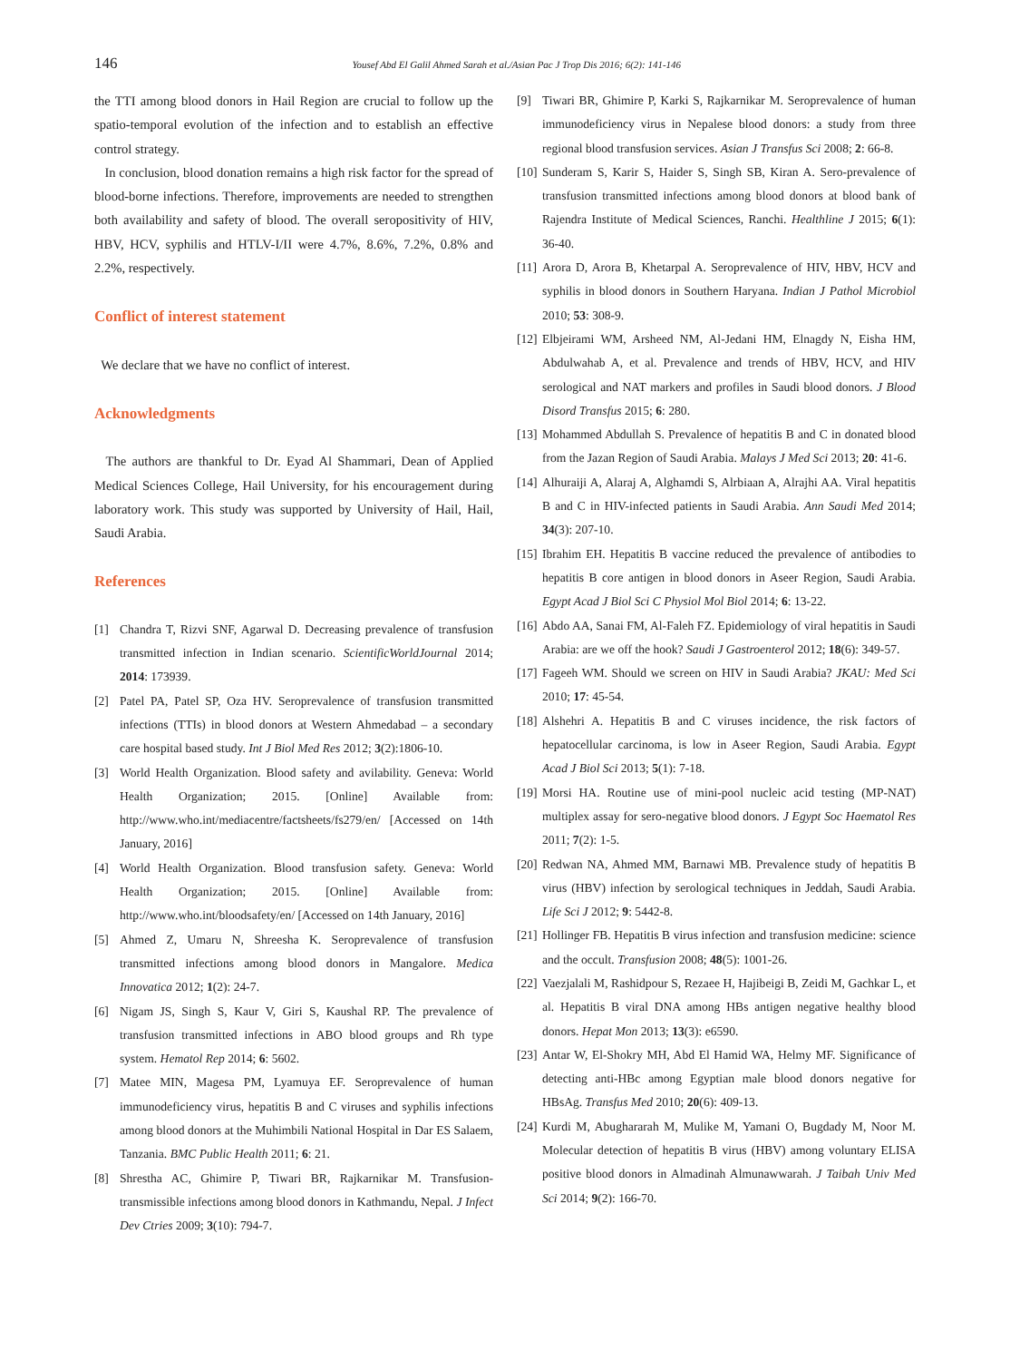146 Yousef Abd El Galil Ahmed Sarah et al./Asian Pac J Trop Dis 2016; 6(2): 141-146
the TTI among blood donors in Hail Region are crucial to follow up the spatio-temporal evolution of the infection and to establish an effective control strategy.
In conclusion, blood donation remains a high risk factor for the spread of blood-borne infections. Therefore, improvements are needed to strengthen both availability and safety of blood. The overall seropositivity of HIV, HBV, HCV, syphilis and HTLV-I/II were 4.7%, 8.6%, 7.2%, 0.8% and 2.2%, respectively.
Conflict of interest statement
We declare that we have no conflict of interest.
Acknowledgments
The authors are thankful to Dr. Eyad Al Shammari, Dean of Applied Medical Sciences College, Hail University, for his encouragement during laboratory work. This study was supported by University of Hail, Hail, Saudi Arabia.
References
[1] Chandra T, Rizvi SNF, Agarwal D. Decreasing prevalence of transfusion transmitted infection in Indian scenario. ScientificWorldJournal 2014; 2014: 173939.
[2] Patel PA, Patel SP, Oza HV. Seroprevalence of transfusion transmitted infections (TTIs) in blood donors at Western Ahmedabad – a secondary care hospital based study. Int J Biol Med Res 2012; 3(2):1806-10.
[3] World Health Organization. Blood safety and avilability. Geneva: World Health Organization; 2015. [Online] Available from: http://www.who.int/mediacentre/factsheets/fs279/en/ [Accessed on 14th January, 2016]
[4] World Health Organization. Blood transfusion safety. Geneva: World Health Organization; 2015. [Online] Available from: http://www.who.int/bloodsafety/en/ [Accessed on 14th January, 2016]
[5] Ahmed Z, Umaru N, Shreesha K. Seroprevalence of transfusion transmitted infections among blood donors in Mangalore. Medica Innovatica 2012; 1(2): 24-7.
[6] Nigam JS, Singh S, Kaur V, Giri S, Kaushal RP. The prevalence of transfusion transmitted infections in ABO blood groups and Rh type system. Hematol Rep 2014; 6: 5602.
[7] Matee MIN, Magesa PM, Lyamuya EF. Seroprevalence of human immunodeficiency virus, hepatitis B and C viruses and syphilis infections among blood donors at the Muhimbili National Hospital in Dar ES Salaem, Tanzania. BMC Public Health 2011; 6: 21.
[8] Shrestha AC, Ghimire P, Tiwari BR, Rajkarnikar M. Transfusion-transmissible infections among blood donors in Kathmandu, Nepal. J Infect Dev Ctries 2009; 3(10): 794-7.
[9] Tiwari BR, Ghimire P, Karki S, Rajkarnikar M. Seroprevalence of human immunodeficiency virus in Nepalese blood donors: a study from three regional blood transfusion services. Asian J Transfus Sci 2008; 2: 66-8.
[10] Sunderam S, Karir S, Haider S, Singh SB, Kiran A. Sero-prevalence of transfusion transmitted infections among blood donors at blood bank of Rajendra Institute of Medical Sciences, Ranchi. Healthline J 2015; 6(1): 36-40.
[11] Arora D, Arora B, Khetarpal A. Seroprevalence of HIV, HBV, HCV and syphilis in blood donors in Southern Haryana. Indian J Pathol Microbiol 2010; 53: 308-9.
[12] Elbjeirami WM, Arsheed NM, Al-Jedani HM, Elnagdy N, Eisha HM, Abdulwahab A, et al. Prevalence and trends of HBV, HCV, and HIV serological and NAT markers and profiles in Saudi blood donors. J Blood Disord Transfus 2015; 6: 280.
[13] Mohammed Abdullah S. Prevalence of hepatitis B and C in donated blood from the Jazan Region of Saudi Arabia. Malays J Med Sci 2013; 20: 41-6.
[14] Alhuraiji A, Alaraj A, Alghamdi S, Alrbiaan A, Alrajhi AA. Viral hepatitis B and C in HIV-infected patients in Saudi Arabia. Ann Saudi Med 2014; 34(3): 207-10.
[15] Ibrahim EH. Hepatitis B vaccine reduced the prevalence of antibodies to hepatitis B core antigen in blood donors in Aseer Region, Saudi Arabia. Egypt Acad J Biol Sci C Physiol Mol Biol 2014; 6: 13-22.
[16] Abdo AA, Sanai FM, Al-Faleh FZ. Epidemiology of viral hepatitis in Saudi Arabia: are we off the hook? Saudi J Gastroenterol 2012; 18(6): 349-57.
[17] Fageeh WM. Should we screen on HIV in Saudi Arabia? JKAU: Med Sci 2010; 17: 45-54.
[18] Alshehri A. Hepatitis B and C viruses incidence, the risk factors of hepatocellular carcinoma, is low in Aseer Region, Saudi Arabia. Egypt Acad J Biol Sci 2013; 5(1): 7-18.
[19] Morsi HA. Routine use of mini-pool nucleic acid testing (MP-NAT) multiplex assay for sero-negative blood donors. J Egypt Soc Haematol Res 2011; 7(2): 1-5.
[20] Redwan NA, Ahmed MM, Barnawi MB. Prevalence study of hepatitis B virus (HBV) infection by serological techniques in Jeddah, Saudi Arabia. Life Sci J 2012; 9: 5442-8.
[21] Hollinger FB. Hepatitis B virus infection and transfusion medicine: science and the occult. Transfusion 2008; 48(5): 1001-26.
[22] Vaezjalali M, Rashidpour S, Rezaee H, Hajibeigi B, Zeidi M, Gachkar L, et al. Hepatitis B viral DNA among HBs antigen negative healthy blood donors. Hepat Mon 2013; 13(3): e6590.
[23] Antar W, El-Shokry MH, Abd El Hamid WA, Helmy MF. Significance of detecting anti-HBc among Egyptian male blood donors negative for HBsAg. Transfus Med 2010; 20(6): 409-13.
[24] Kurdi M, Abughararah M, Mulike M, Yamani O, Bugdady M, Noor M. Molecular detection of hepatitis B virus (HBV) among voluntary ELISA positive blood donors in Almadinah Almunawwarah. J Taibah Univ Med Sci 2014; 9(2): 166-70.